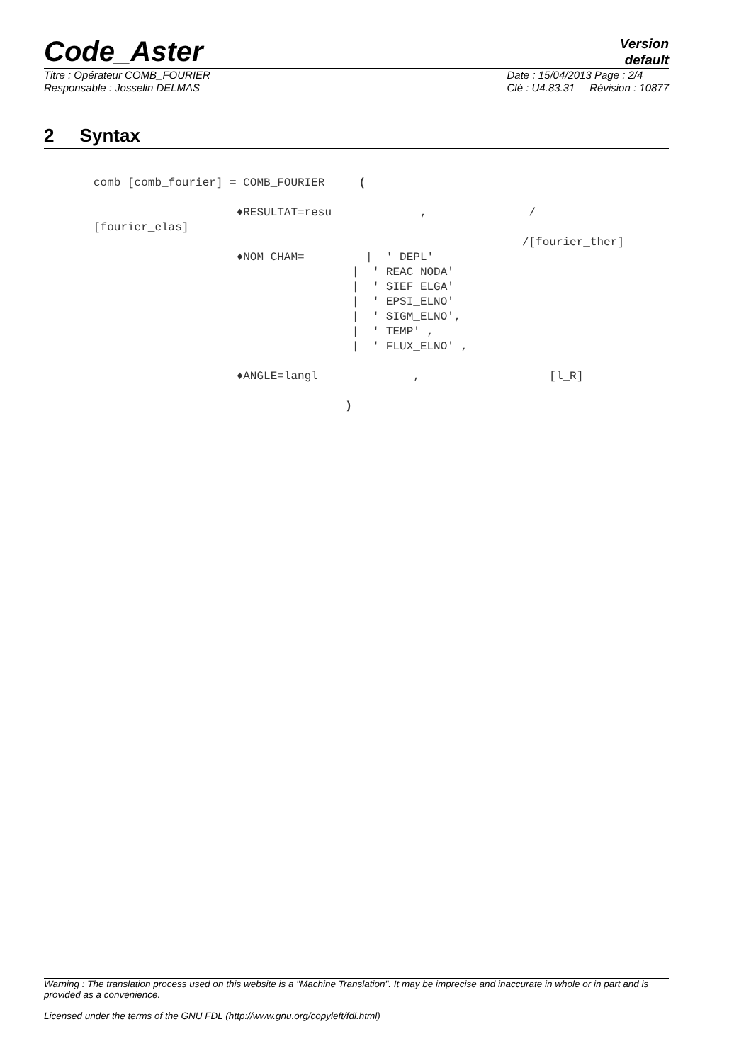Code_Aster
Version
default
Titre : Opérateur COMB_FOURIER
Responsable : Josselin DELMAS
Date : 15/04/2013 Page : 2/4
Clé : U4.83.31 Révision : 10877
2 Syntax
comb [comb_fourier] = COMB_FOURIER     (

                     ♦RESULTAT=resu             ,               /
[fourier_elas]
                                                               /[fourier_ther]
                     ♦NOM_CHAM=         |  ' DEPL'
                                      |  ' REAC_NODA'
                                      |  ' SIEF_ELGA'
                                      |  ' EPSI_ELNO'
                                      |  ' SIGM_ELNO',
                                      |  ' TEMP' ,
                                      |  ' FLUX_ELNO' ,

                     ♦ANGLE=langl              ,                   [l_R]

                                     )
Warning : The translation process used on this website is a "Machine Translation". It may be imprecise and inaccurate in whole or in part and is provided as a convenience.
Licensed under the terms of the GNU FDL (http://www.gnu.org/copyleft/fdl.html)